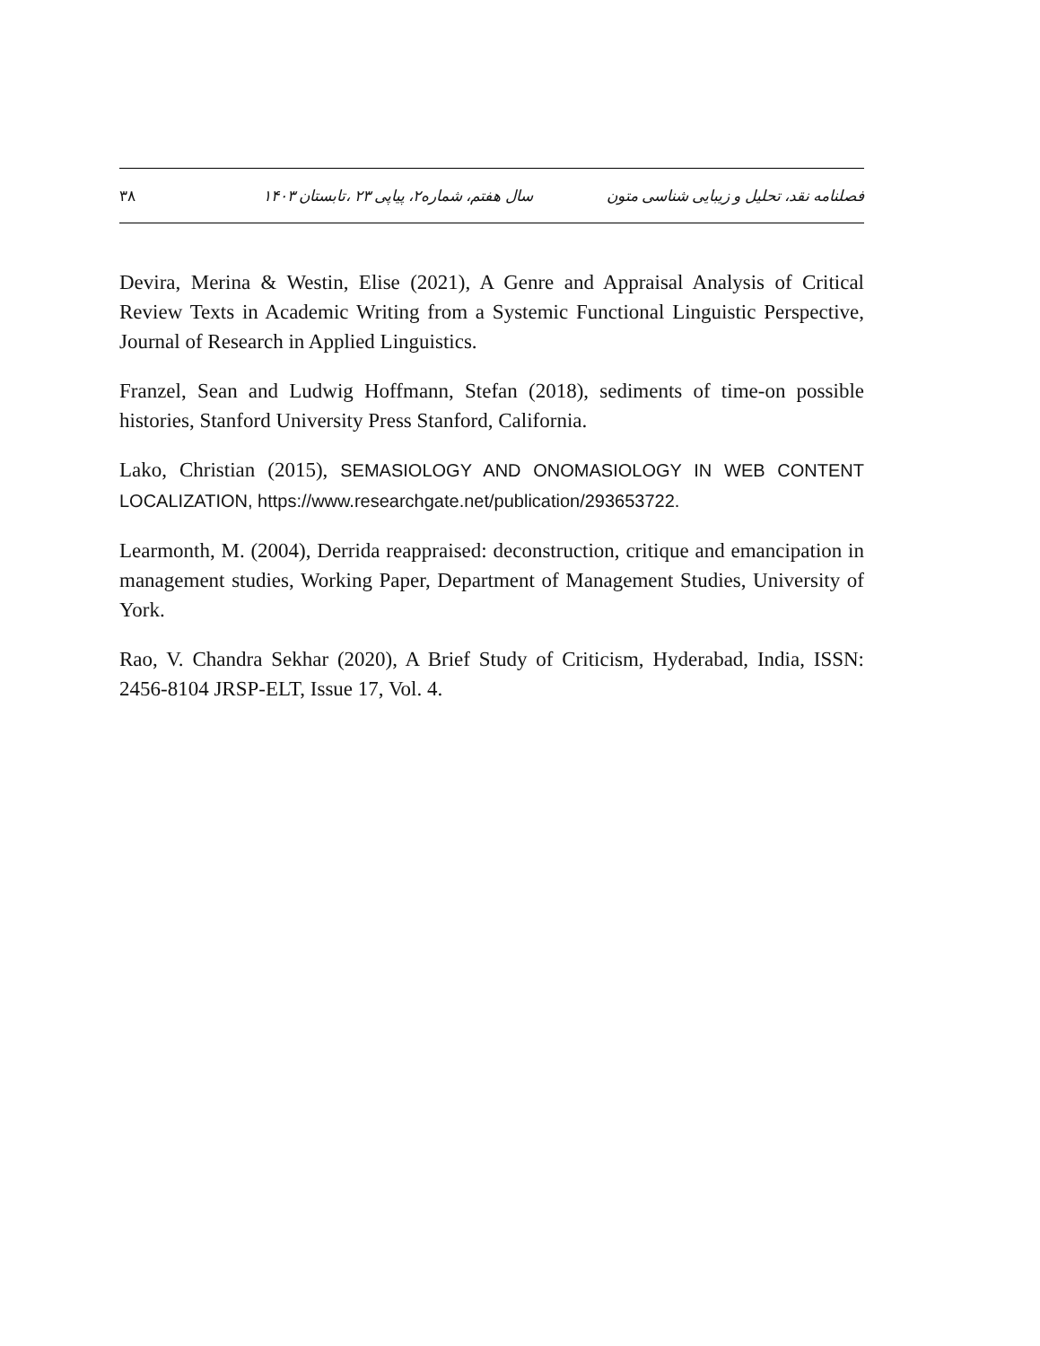فصلنامه نقد، تحلیل و زیبایی شناسی متون سال هفتم، شماره۲، پیاپی ۲۳ ،تابستان ۱۴۰۳ ۳۸
Devira, Merina & Westin, Elise (2021), A Genre and Appraisal Analysis of Critical Review Texts in Academic Writing from a Systemic Functional Linguistic Perspective, Journal of Research in Applied Linguistics.
Franzel, Sean and Ludwig Hoffmann, Stefan (2018), sediments of time-on possible histories, Stanford University Press Stanford, California.
Lako, Christian (2015), SEMASIOLOGY AND ONOMASIOLOGY IN WEB CONTENT LOCALIZATION, https://www.researchgate.net/publication/293653722.
Learmonth, M. (2004), Derrida reappraised: deconstruction, critique and emancipation in management studies, Working Paper, Department of Management Studies, University of York.
Rao, V. Chandra Sekhar (2020), A Brief Study of Criticism, Hyderabad, India, ISSN: 2456-8104 JRSP-ELT, Issue 17, Vol. 4.